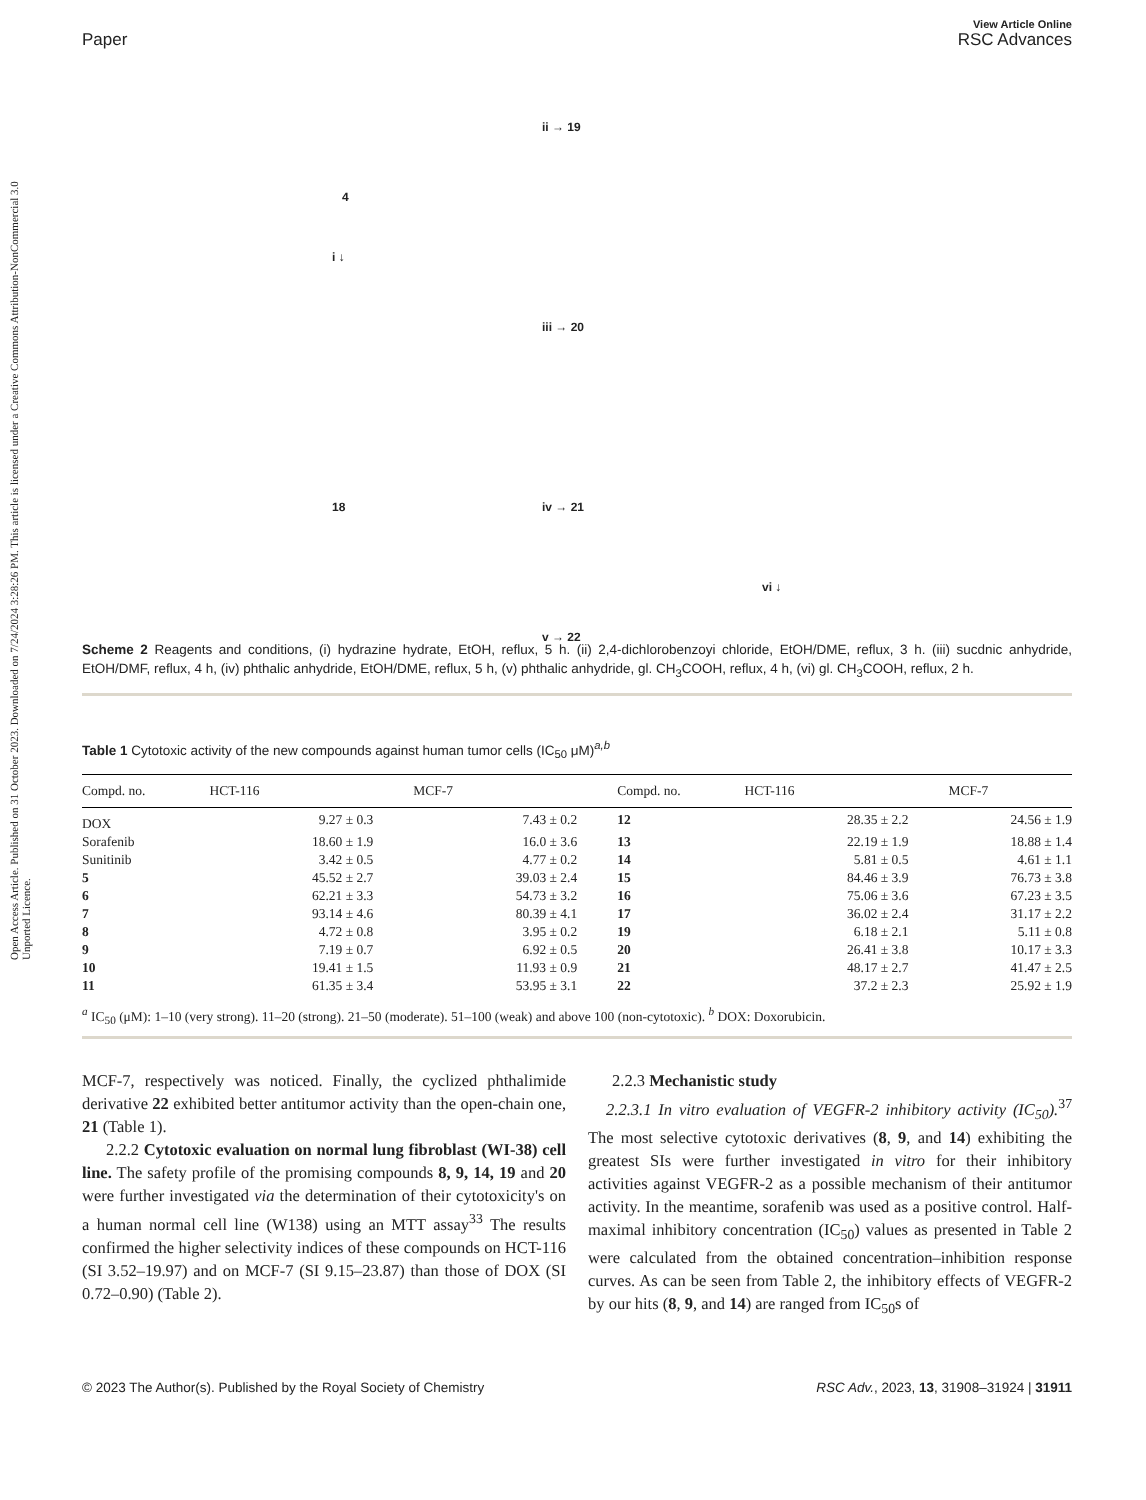Open Access Article. Published on 31 October 2023. Downloaded on 7/24/2024 3:28:26 PM. This article is licensed under a Creative Commons Attribution-NonCommercial 3.0 Unported Licence.
Paper
View Article Online
RSC Advances
4
i ↓
18
ii → 19
iii → 20
iv → 21
vi ↓
v → 22
Scheme 2 Reagents and conditions, (i) hydrazine hydrate, EtOH, reflux, 5 h. (ii) 2,4-dichlorobenzoyi chloride, EtOH/DME, reflux, 3 h. (iii) sucdnic anhydride, EtOH/DMF, reflux, 4 h, (iv) phthalic anhydride, EtOH/DME, reflux, 5 h, (v) phthalic anhydride, gl. CH<sub>3</sub>COOH, reflux, 4 h, (vi) gl. CH<sub>3</sub>COOH, reflux, 2 h.
Table 1 Cytotoxic activity of the new compounds against human tumor cells (IC<sub>50</sub> μM)<sup>a,b</sup>
| Compd. no. | HCT-116 | MCF-7 | Compd. no. | HCT-116 | MCF-7 |
| --- | --- | --- | --- | --- | --- |
| DOX | 9.27 ± 0.3 | 7.43 ± 0.2 | 12 | 28.35 ± 2.2 | 24.56 ± 1.9 |
| Sorafenib | 18.60 ± 1.9 | 16.0 ± 3.6 | 13 | 22.19 ± 1.9 | 18.88 ± 1.4 |
| Sunitinib | 3.42 ± 0.5 | 4.77 ± 0.2 | 14 | 5.81 ± 0.5 | 4.61 ± 1.1 |
| 5 | 45.52 ± 2.7 | 39.03 ± 2.4 | 15 | 84.46 ± 3.9 | 76.73 ± 3.8 |
| 6 | 62.21 ± 3.3 | 54.73 ± 3.2 | 16 | 75.06 ± 3.6 | 67.23 ± 3.5 |
| 7 | 93.14 ± 4.6 | 80.39 ± 4.1 | 17 | 36.02 ± 2.4 | 31.17 ± 2.2 |
| 8 | 4.72 ± 0.8 | 3.95 ± 0.2 | 19 | 6.18 ± 2.1 | 5.11 ± 0.8 |
| 9 | 7.19 ± 0.7 | 6.92 ± 0.5 | 20 | 26.41 ± 3.8 | 10.17 ± 3.3 |
| 10 | 19.41 ± 1.5 | 11.93 ± 0.9 | 21 | 48.17 ± 2.7 | 41.47 ± 2.5 |
| 11 | 61.35 ± 3.4 | 53.95 ± 3.1 | 22 | 37.2 ± 2.3 | 25.92 ± 1.9 |
<sup>a</sup> IC<sub>50</sub> (μM): 1–10 (very strong). 11–20 (strong). 21–50 (moderate). 51–100 (weak) and above 100 (non-cytotoxic). <sup>b</sup> DOX: Doxorubicin.
MCF-7, respectively was noticed. Finally, the cyclized phthalimide derivative 22 exhibited better antitumor activity than the open-chain one, 21 (Table 1).
2.2.2 Cytotoxic evaluation on normal lung fibroblast (WI-38) cell line. The safety profile of the promising compounds 8, 9, 14, 19 and 20 were further investigated via the determination of their cytotoxicity's on a human normal cell line (W138) using an MTT assay<sup>33</sup> The results confirmed the higher selectivity indices of these compounds on HCT-116 (SI 3.52–19.97) and on MCF-7 (SI 9.15–23.87) than those of DOX (SI 0.72–0.90) (Table 2).
2.2.3 Mechanistic study
2.2.3.1 In vitro evaluation of VEGFR-2 inhibitory activity (IC<sub>50</sub>).<sup>37</sup> The most selective cytotoxic derivatives (8, 9, and 14) exhibiting the greatest SIs were further investigated in vitro for their inhibitory activities against VEGFR-2 as a possible mechanism of their antitumor activity. In the meantime, sorafenib was used as a positive control. Half-maximal inhibitory concentration (IC<sub>50</sub>) values as presented in Table 2 were calculated from the obtained concentration–inhibition response curves. As can be seen from Table 2, the inhibitory effects of VEGFR-2 by our hits (8, 9, and 14) are ranged from IC<sub>50</sub>s of
© 2023 The Author(s). Published by the Royal Society of Chemistry
RSC Adv., 2023, 13, 31908–31924 | 31911